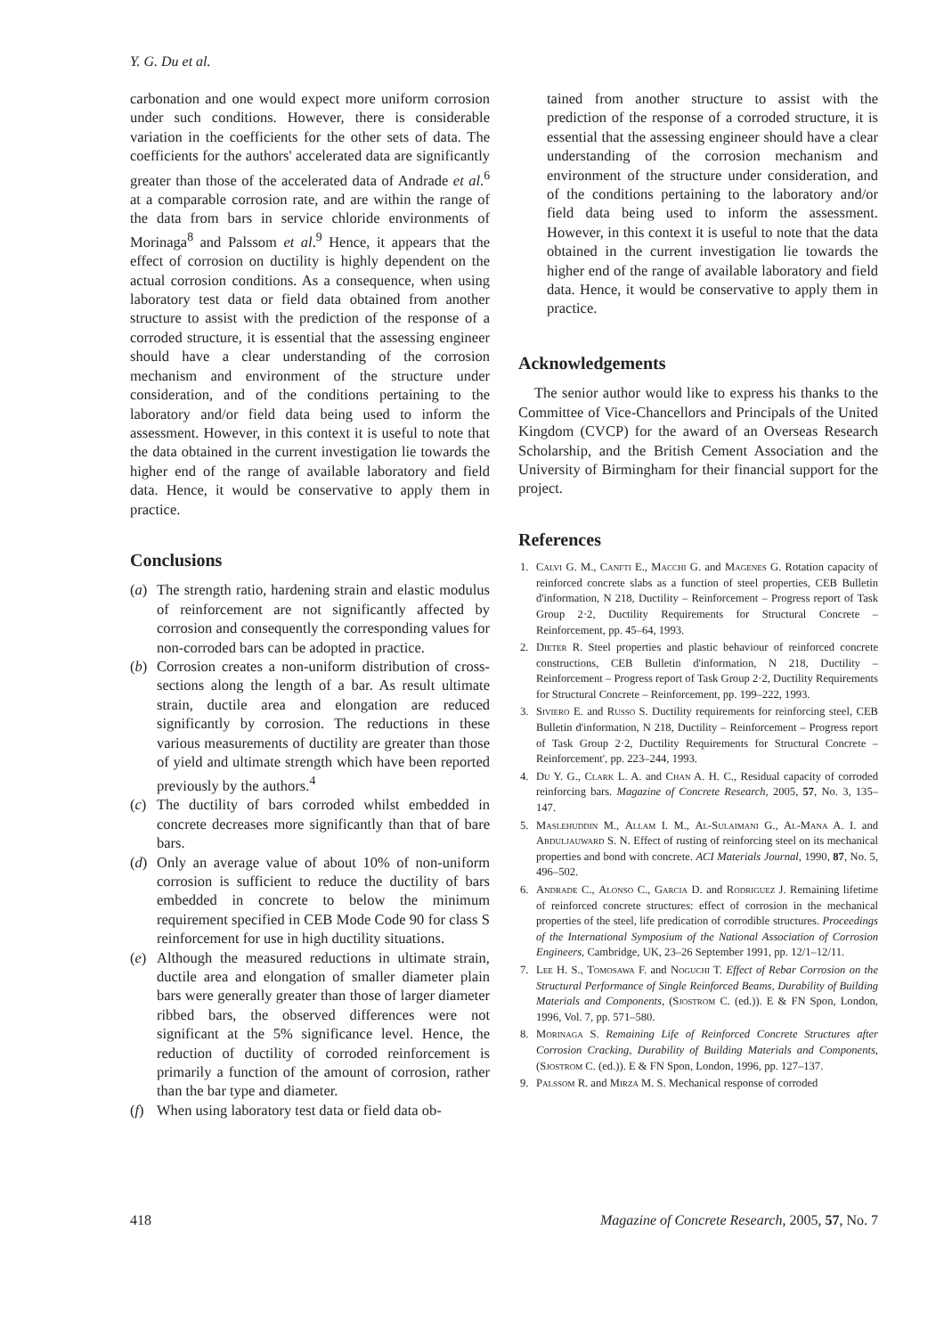Y. G. Du et al.
carbonation and one would expect more uniform corrosion under such conditions. However, there is considerable variation in the coefficients for the other sets of data. The coefficients for the authors' accelerated data are significantly greater than those of the accelerated data of Andrade et al.<sup>6</sup> at a comparable corrosion rate, and are within the range of the data from bars in service chloride environments of Morinaga<sup>8</sup> and Palssom et al.<sup>9</sup> Hence, it appears that the effect of corrosion on ductility is highly dependent on the actual corrosion conditions. As a consequence, when using laboratory test data or field data obtained from another structure to assist with the prediction of the response of a corroded structure, it is essential that the assessing engineer should have a clear understanding of the corrosion mechanism and environment of the structure under consideration, and of the conditions pertaining to the laboratory and/or field data being used to inform the assessment. However, in this context it is useful to note that the data obtained in the current investigation lie towards the higher end of the range of available laboratory and field data. Hence, it would be conservative to apply them in practice.
Conclusions
(a) The strength ratio, hardening strain and elastic modulus of reinforcement are not significantly affected by corrosion and consequently the corresponding values for non-corroded bars can be adopted in practice.
(b) Corrosion creates a non-uniform distribution of cross-sections along the length of a bar. As result ultimate strain, ductile area and elongation are reduced significantly by corrosion. The reductions in these various measurements of ductility are greater than those of yield and ultimate strength which have been reported previously by the authors.<sup>4</sup>
(c) The ductility of bars corroded whilst embedded in concrete decreases more significantly than that of bare bars.
(d) Only an average value of about 10% of non-uniform corrosion is sufficient to reduce the ductility of bars embedded in concrete to below the minimum requirement specified in CEB Mode Code 90 for class S reinforcement for use in high ductility situations.
(e) Although the measured reductions in ultimate strain, ductile area and elongation of smaller diameter plain bars were generally greater than those of larger diameter ribbed bars, the observed differences were not significant at the 5% significance level. Hence, the reduction of ductility of corroded reinforcement is primarily a function of the amount of corrosion, rather than the bar type and diameter.
(f) When using laboratory test data or field data ob-
tained from another structure to assist with the prediction of the response of a corroded structure, it is essential that the assessing engineer should have a clear understanding of the corrosion mechanism and environment of the structure under consideration, and of the conditions pertaining to the laboratory and/or field data being used to inform the assessment. However, in this context it is useful to note that the data obtained in the current investigation lie towards the higher end of the range of available laboratory and field data. Hence, it would be conservative to apply them in practice.
Acknowledgements
The senior author would like to express his thanks to the Committee of Vice-Chancellors and Principals of the United Kingdom (CVCP) for the award of an Overseas Research Scholarship, and the British Cement Association and the University of Birmingham for their financial support for the project.
References
1. Calvi G. M., Canfti E., Macchi G. and Magenes G. Rotation capacity of reinforced concrete slabs as a function of steel properties, CEB Bulletin d'information, N 218, Ductility – Reinforcement – Progress report of Task Group 2·2, Ductility Requirements for Structural Concrete – Reinforcement, pp. 45–64, 1993.
2. Dieter R. Steel properties and plastic behaviour of reinforced concrete constructions, CEB Bulletin d'information, N 218, Ductility – Reinforcement – Progress report of Task Group 2·2, Ductility Requirements for Structural Concrete – Reinforcement, pp. 199–222, 1993.
3. Siviero E. and Russo S. Ductility requirements for reinforcing steel, CEB Bulletin d'information, N 218, Ductility – Reinforcement – Progress report of Task Group 2·2, Ductility Requirements for Structural Concrete – Reinforcement', pp. 223–244, 1993.
4. Du Y. G., Clark L. A. and Chan A. H. C., Residual capacity of corroded reinforcing bars. Magazine of Concrete Research, 2005, 57, No. 3, 135–147.
5. Maslehuddin M., Allam I. M., Al-Sulaimani G., Al-Mana A. I. and Abduljauward S. N. Effect of rusting of reinforcing steel on its mechanical properties and bond with concrete. ACI Materials Journal, 1990, 87, No. 5, 496–502.
6. Andrade C., Alonso C., Garcia D. and Rodriguez J. Remaining lifetime of reinforced concrete structures: effect of corrosion in the mechanical properties of the steel, life predication of corrodible structures. Proceedings of the International Symposium of the National Association of Corrosion Engineers, Cambridge, UK, 23–26 September 1991, pp. 12/1–12/11.
7. Lee H. S., Tomosawa F. and Noguchi T. Effect of Rebar Corrosion on the Structural Performance of Single Reinforced Beams, Durability of Building Materials and Components, (Sjostrom C. (ed.)). E & FN Spon, London, 1996, Vol. 7, pp. 571–580.
8. Morinaga S. Remaining Life of Reinforced Concrete Structures after Corrosion Cracking, Durability of Building Materials and Components, (Sjostrom C. (ed.)). E & FN Spon, London, 1996, pp. 127–137.
9. Palssom R. and Mirza M. S. Mechanical response of corroded
418 Magazine of Concrete Research, 2005, 57, No. 7